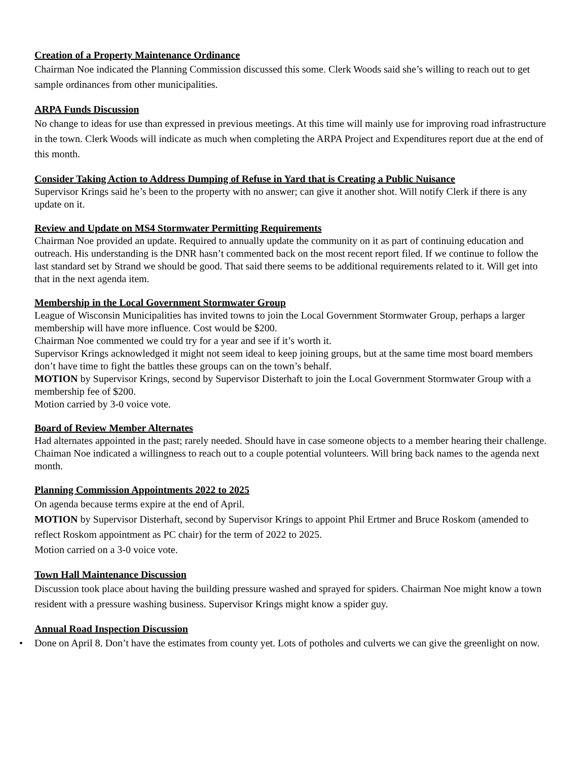Creation of a Property Maintenance Ordinance
Chairman Noe indicated the Planning Commission discussed this some. Clerk Woods said she’s willing to reach out to get sample ordinances from other municipalities.
ARPA Funds Discussion
No change to ideas for use than expressed in previous meetings. At this time will mainly use for improving road infrastructure in the town. Clerk Woods will indicate as much when completing the ARPA Project and Expenditures report due at the end of this month.
Consider Taking Action to Address Dumping of Refuse in Yard that is Creating a Public Nuisance
Supervisor Krings said he’s been to the property with no answer; can give it another shot. Will notify Clerk if there is any update on it.
Review and Update on MS4 Stormwater Permitting Requirements
Chairman Noe provided an update. Required to annually update the community on it as part of continuing education and outreach. His understanding is the DNR hasn’t commented back on the most recent report filed. If we continue to follow the last standard set by Strand we should be good. That said there seems to be additional requirements related to it. Will get into that in the next agenda item.
Membership in the Local Government Stormwater Group
League of Wisconsin Municipalities has invited towns to join the Local Government Stormwater Group, perhaps a larger membership will have more influence. Cost would be $200.
Chairman Noe commented we could try for a year and see if it’s worth it.
Supervisor Krings acknowledged it might not seem ideal to keep joining groups, but at the same time most board members don’t have time to fight the battles these groups can on the town’s behalf.
MOTION by Supervisor Krings, second by Supervisor Disterhaft to join the Local Government Stormwater Group with a membership fee of $200.
Motion carried by 3-0 voice vote.
Board of Review Member Alternates
Had alternates appointed in the past; rarely needed. Should have in case someone objects to a member hearing their challenge. Chaiman Noe indicated a willingness to reach out to a couple potential volunteers. Will bring back names to the agenda next month.
Planning Commission Appointments 2022 to 2025
On agenda because terms expire at the end of April.
MOTION by Supervisor Disterhaft, second by Supervisor Krings to appoint Phil Ertmer and Bruce Roskom (amended to reflect Roskom appointment as PC chair) for the term of 2022 to 2025.
Motion carried on a 3-0 voice vote.
Town Hall Maintenance Discussion
Discussion took place about having the building pressure washed and sprayed for spiders. Chairman Noe might know a town resident with a pressure washing business. Supervisor Krings might know a spider guy.
Annual Road Inspection Discussion
• Done on April 8. Don’t have the estimates from county yet. Lots of potholes and culverts we can give the greenlight on now.